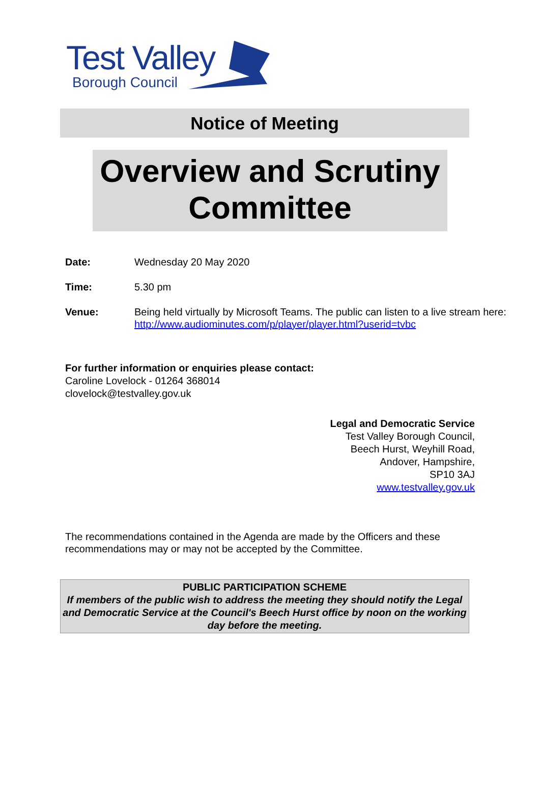Test Valley
Borough Council
Notice of Meeting
Overview and Scrutiny Committee
Date: Wednesday 20 May 2020
Time: 5.30 pm
Venue: Being held virtually by Microsoft Teams. The public can listen to a live stream here:
http://www.audiominutes.com/p/player/player.html?userid=tvbc
For further information or enquiries please contact:
Caroline Lovelock - 01264 368014
clovelock@testvalley.gov.uk
Legal and Democratic Service
Test Valley Borough Council,
Beech Hurst, Weyhill Road,
Andover, Hampshire,
SP10 3AJ
www.testvalley.gov.uk
The recommendations contained in the Agenda are made by the Officers and these recommendations may or may not be accepted by the Committee.
PUBLIC PARTICIPATION SCHEME
If members of the public wish to address the meeting they should notify the Legal and Democratic Service at the Council's Beech Hurst office by noon on the working day before the meeting.